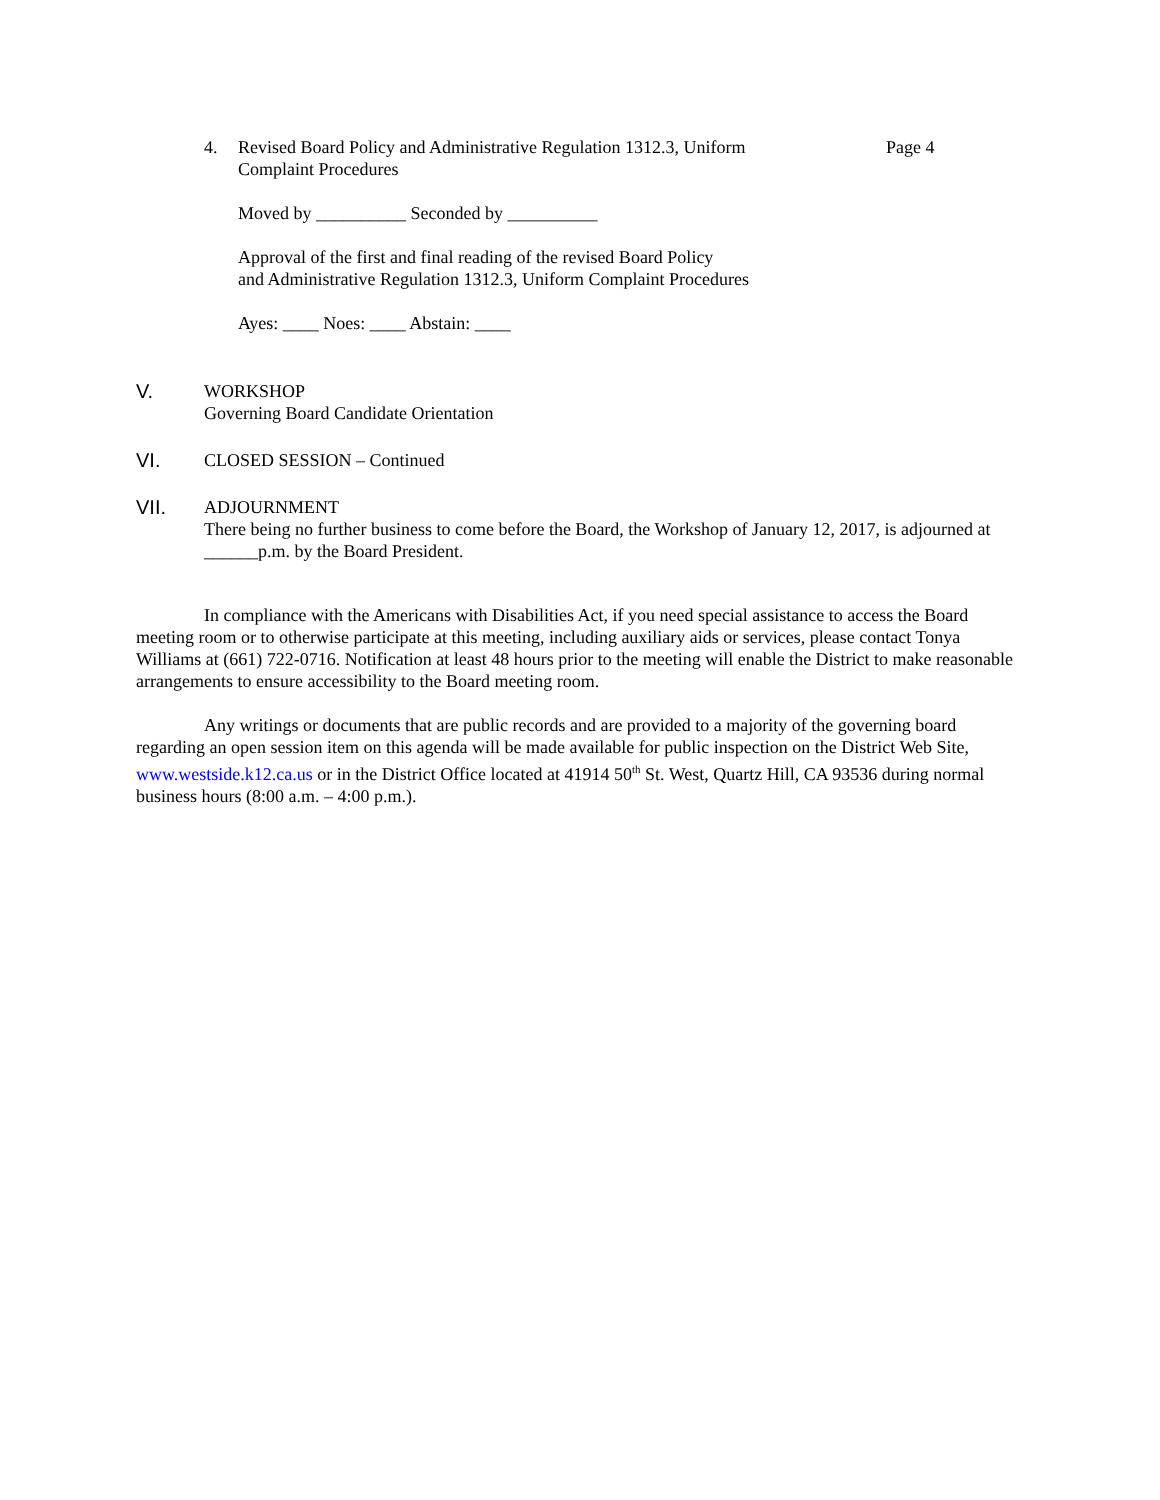4. Revised Board Policy and Administrative Regulation 1312.3, Uniform Complaint Procedures
Page 4
Moved by __________ Seconded by __________
Approval of the first and final reading of the revised Board Policy
and Administrative Regulation 1312.3, Uniform Complaint Procedures
Ayes: ____ Noes: ____ Abstain: ____
V. WORKSHOP
Governing Board Candidate Orientation
VI. CLOSED SESSION – Continued
VII. ADJOURNMENT
There being no further business to come before the Board, the Workshop of January 12, 2017, is adjourned at ______p.m. by the Board President.
In compliance with the Americans with Disabilities Act, if you need special assistance to access the Board meeting room or to otherwise participate at this meeting, including auxiliary aids or services, please contact Tonya Williams at (661) 722-0716. Notification at least 48 hours prior to the meeting will enable the District to make reasonable arrangements to ensure accessibility to the Board meeting room.
Any writings or documents that are public records and are provided to a majority of the governing board regarding an open session item on this agenda will be made available for public inspection on the District Web Site, www.westside.k12.ca.us or in the District Office located at 41914 50<sup>th</sup> St. West, Quartz Hill, CA 93536 during normal business hours (8:00 a.m. – 4:00 p.m.).